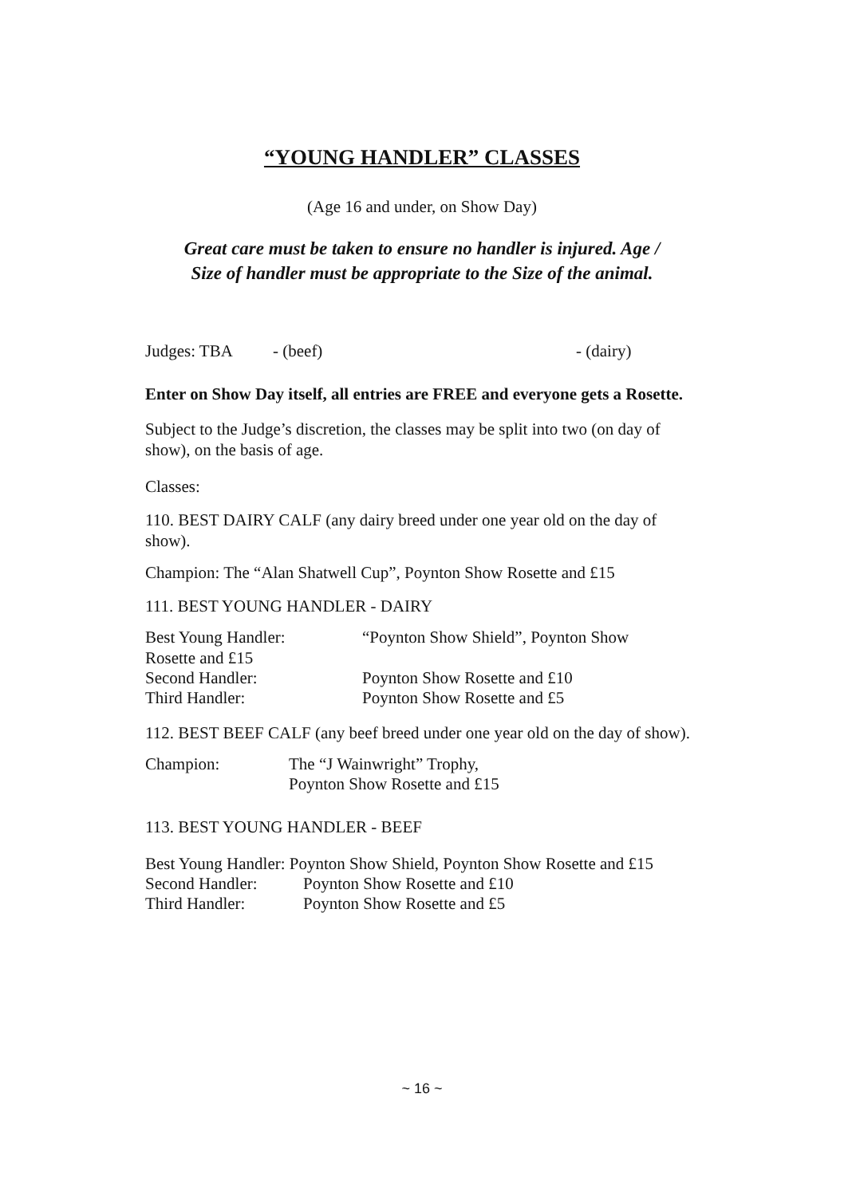“YOUNG HANDLER” CLASSES
(Age 16 and under, on Show Day)
Great care must be taken to ensure no handler is injured. Age /
Size of handler must be appropriate to the Size of the animal.
Judges: TBA - (beef) - (dairy)
Enter on Show Day itself, all entries are FREE and everyone gets a Rosette.
Subject to the Judge’s discretion, the classes may be split into two (on day of show), on the basis of age.
Classes:
110. BEST DAIRY CALF (any dairy breed under one year old on the day of show).
Champion: The “Alan Shatwell Cup”, Poynton Show Rosette and £15
111. BEST YOUNG HANDLER - DAIRY
Best Young Handler: “Poynton Show Shield”, Poynton Show
Rosette and £15
Second Handler: Poynton Show Rosette and £10
Third Handler: Poynton Show Rosette and £5
112. BEST BEEF CALF (any beef breed under one year old on the day of show).
Champion: The “J Wainwright” Trophy,
Poynton Show Rosette and £15
113. BEST YOUNG HANDLER - BEEF
Best Young Handler: Poynton Show Shield, Poynton Show Rosette and £15
Second Handler: Poynton Show Rosette and £10
Third Handler: Poynton Show Rosette and £5
~ 16 ~